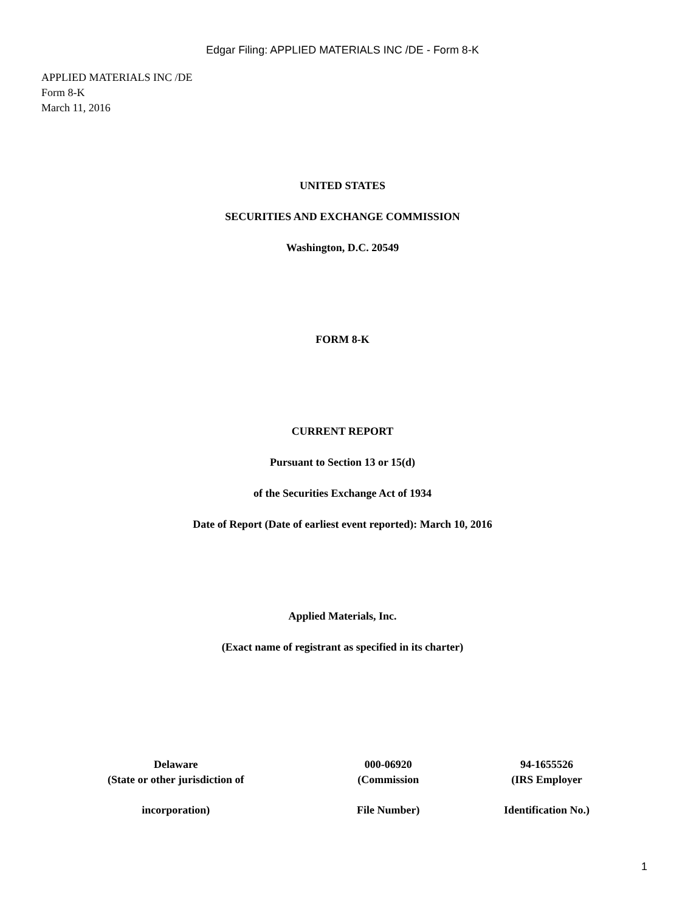Edgar Filing: APPLIED MATERIALS INC /DE - Form 8-K
APPLIED MATERIALS INC /DE
Form 8-K
March 11, 2016
UNITED STATES
SECURITIES AND EXCHANGE COMMISSION
Washington, D.C. 20549
FORM 8-K
CURRENT REPORT
Pursuant to Section 13 or 15(d)
of the Securities Exchange Act of 1934
Date of Report (Date of earliest event reported): March 10, 2016
Applied Materials, Inc.
(Exact name of registrant as specified in its charter)
| Delaware (State or other jurisdiction of incorporation) | 000-06920 (Commission File Number) | 94-1655526 (IRS Employer Identification No.) |
1